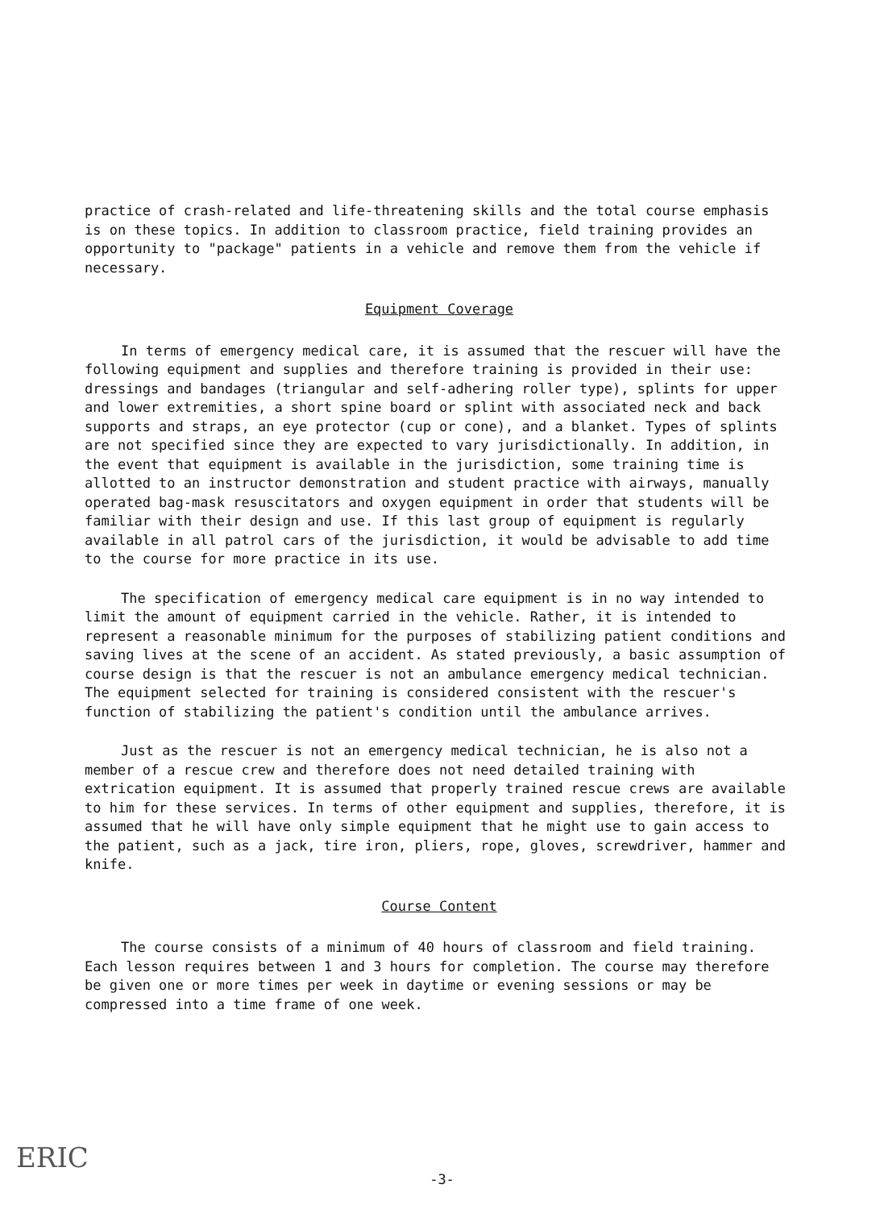practice of crash-related and life-threatening skills and the total course emphasis is on these topics. In addition to classroom practice, field training provides an opportunity to "package" patients in a vehicle and remove them from the vehicle if necessary.
Equipment Coverage
In terms of emergency medical care, it is assumed that the rescuer will have the following equipment and supplies and therefore training is provided in their use: dressings and bandages (triangular and self-adhering roller type), splints for upper and lower extremities, a short spine board or splint with associated neck and back supports and straps, an eye protector (cup or cone), and a blanket. Types of splints are not specified since they are expected to vary jurisdictionally. In addition, in the event that equipment is available in the jurisdiction, some training time is allotted to an instructor demonstration and student practice with airways, manually operated bag-mask resuscitators and oxygen equipment in order that students will be familiar with their design and use. If this last group of equipment is regularly available in all patrol cars of the jurisdiction, it would be advisable to add time to the course for more practice in its use.
The specification of emergency medical care equipment is in no way intended to limit the amount of equipment carried in the vehicle. Rather, it is intended to represent a reasonable minimum for the purposes of stabilizing patient conditions and saving lives at the scene of an accident. As stated previously, a basic assumption of course design is that the rescuer is not an ambulance emergency medical technician. The equipment selected for training is considered consistent with the rescuer's function of stabilizing the patient's condition until the ambulance arrives.
Just as the rescuer is not an emergency medical technician, he is also not a member of a rescue crew and therefore does not need detailed training with extrication equipment. It is assumed that properly trained rescue crews are available to him for these services. In terms of other equipment and supplies, therefore, it is assumed that he will have only simple equipment that he might use to gain access to the patient, such as a jack, tire iron, pliers, rope, gloves, screwdriver, hammer and knife.
Course Content
The course consists of a minimum of 40 hours of classroom and field training. Each lesson requires between 1 and 3 hours for completion. The course may therefore be given one or more times per week in daytime or evening sessions or may be compressed into a time frame of one week.
ERIC
-3-